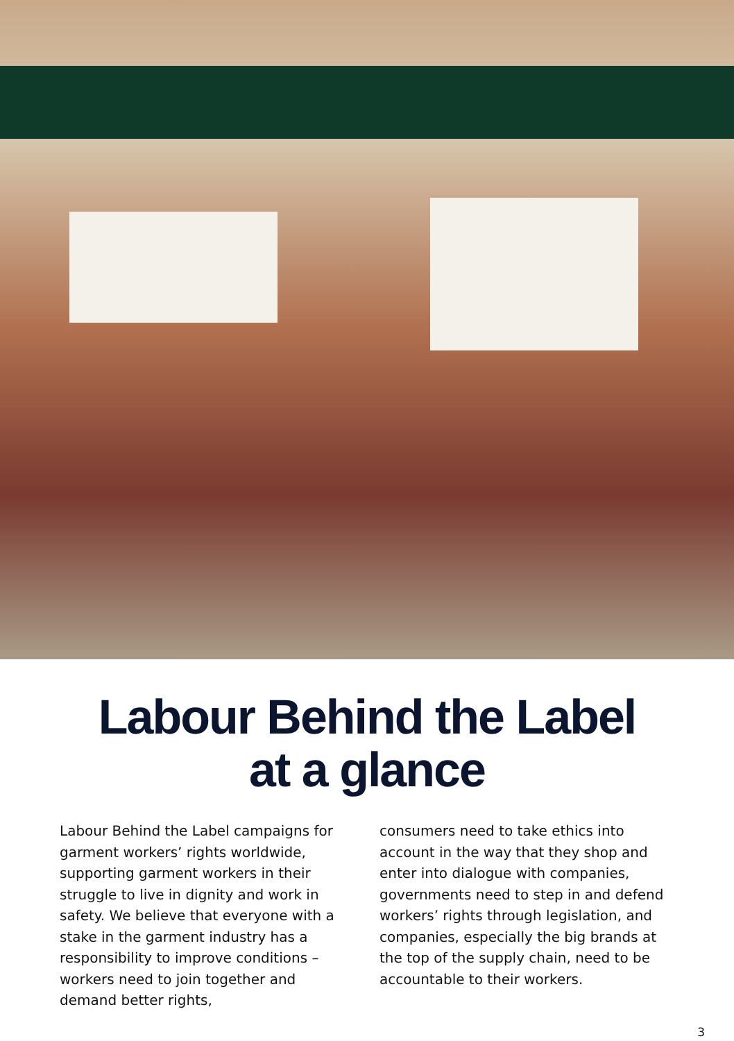Labour Behind the Label
at a glance
Labour Behind the Label campaigns for garment workers’ rights worldwide, supporting garment workers in their struggle to live in dignity and work in safety. We believe that everyone with a stake in the garment industry has a responsibility to improve conditions – workers need to join together and demand better rights,
consumers need to take ethics into account in the way that they shop and enter into dialogue with companies, governments need to step in and defend workers’ rights through legislation, and companies, especially the big brands at the top of the supply chain, need to be accountable to their workers.
3